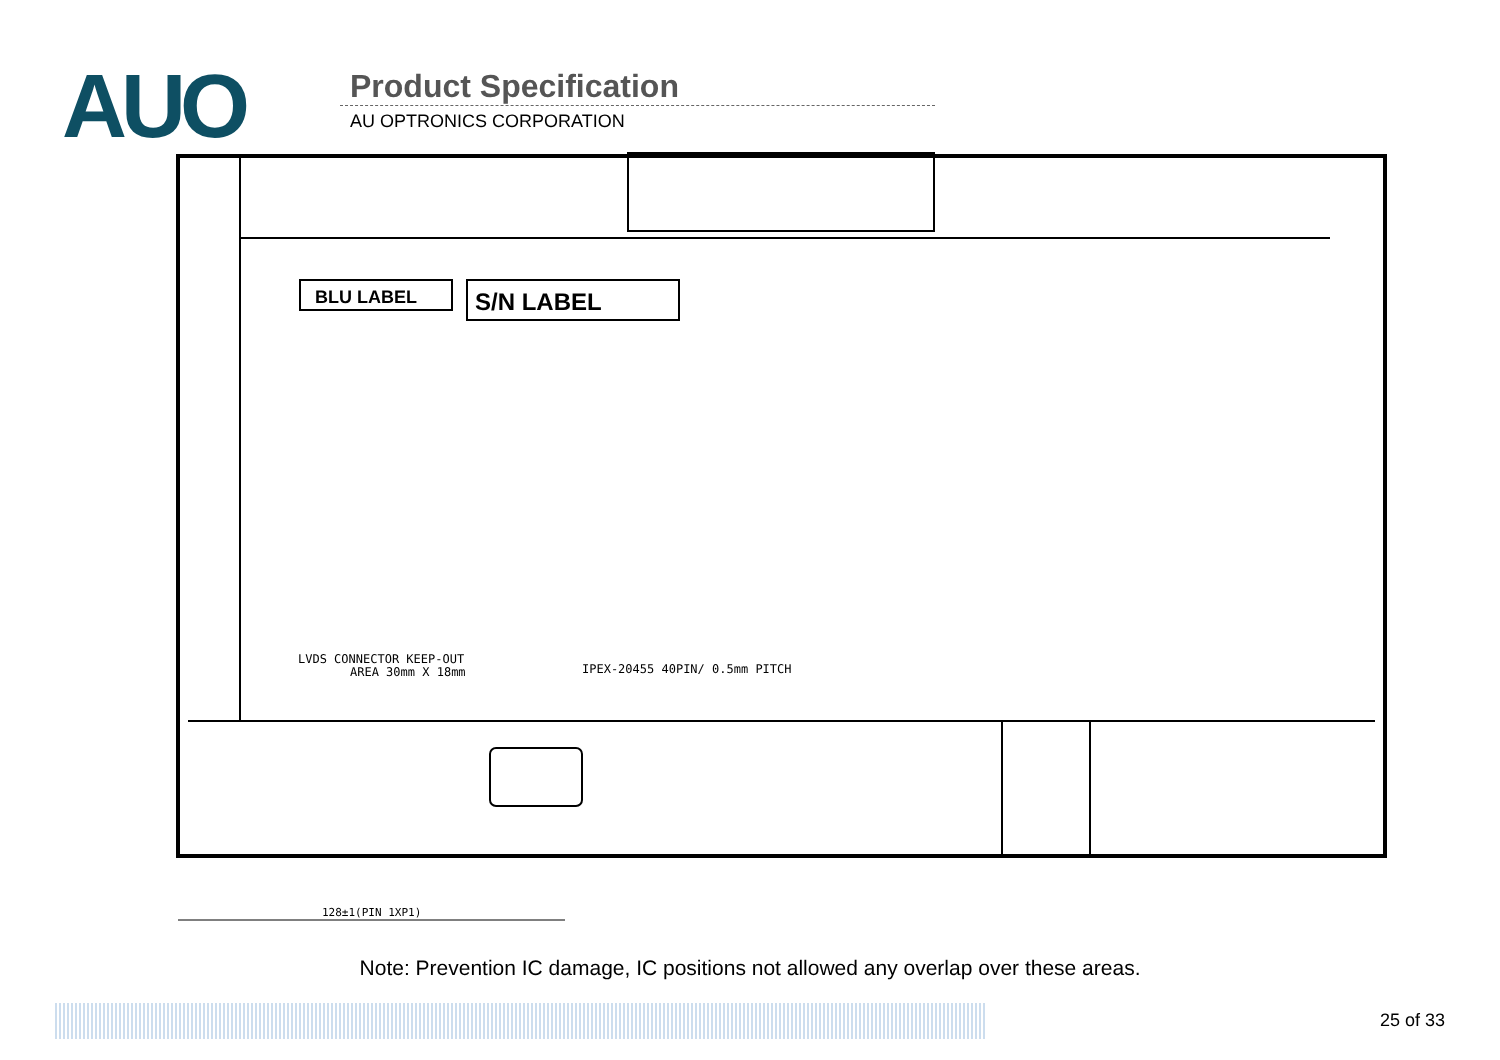AUO Product Specification
AU OPTRONICS CORPORATION
BLU LABEL
S/N LABEL
LVDS CONNECTOR KEEP-OUT
AREA 30mm X 18mm
IPEX-20455 40PIN/ 0.5mm PITCH
128±1(PIN 1XP1)
Note: Prevention IC damage, IC positions not allowed any overlap over these areas.
25 of 33